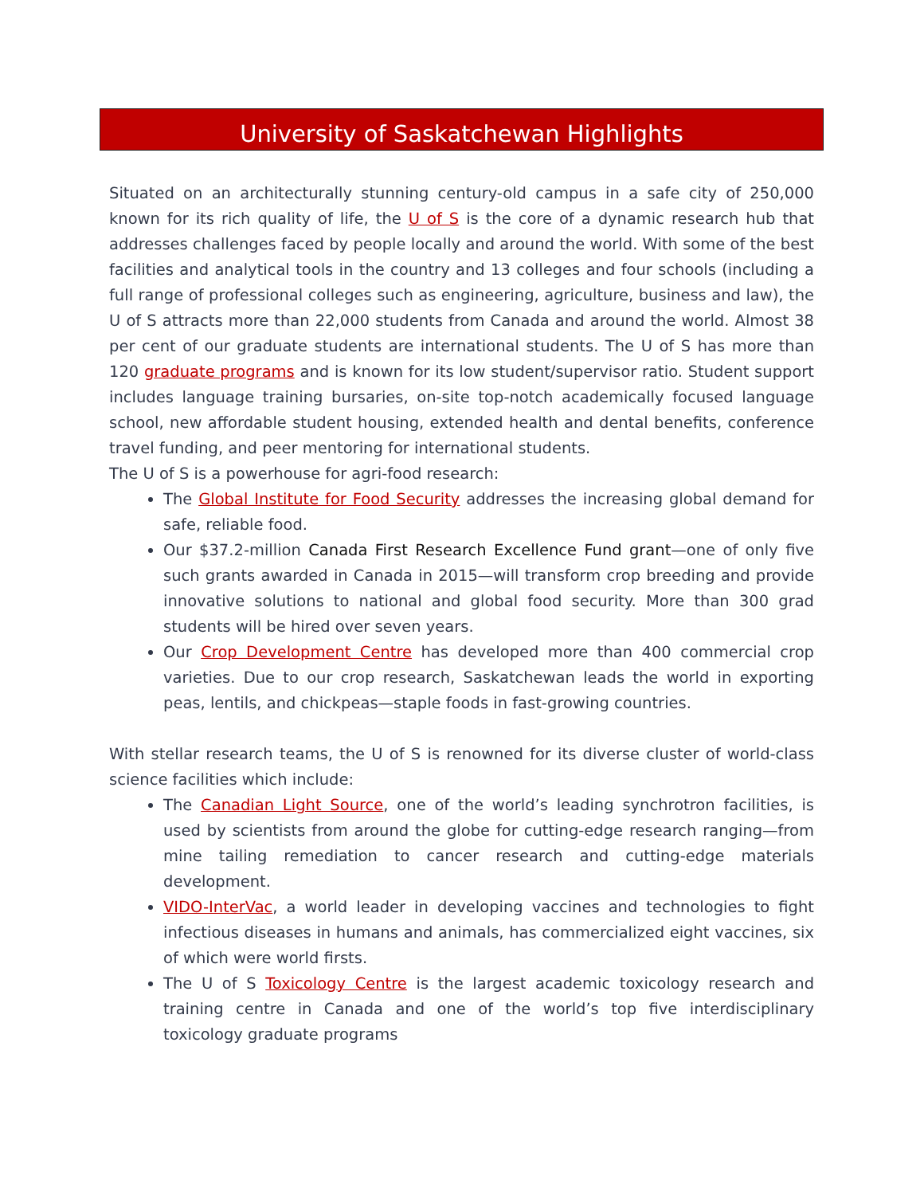University of Saskatchewan Highlights
Situated on an architecturally stunning century-old campus in a safe city of 250,000 known for its rich quality of life, the U of S is the core of a dynamic research hub that addresses challenges faced by people locally and around the world. With some of the best facilities and analytical tools in the country and 13 colleges and four schools (including a full range of professional colleges such as engineering, agriculture, business and law), the U of S attracts more than 22,000 students from Canada and around the world. Almost 38 per cent of our graduate students are international students. The U of S has more than 120 graduate programs and is known for its low student/supervisor ratio. Student support includes language training bursaries, on-site top-notch academically focused language school, new affordable student housing, extended health and dental benefits, conference travel funding, and peer mentoring for international students.
The U of S is a powerhouse for agri-food research:
The Global Institute for Food Security addresses the increasing global demand for safe, reliable food.
Our $37.2-million Canada First Research Excellence Fund grant—one of only five such grants awarded in Canada in 2015—will transform crop breeding and provide innovative solutions to national and global food security. More than 300 grad students will be hired over seven years.
Our Crop Development Centre has developed more than 400 commercial crop varieties. Due to our crop research, Saskatchewan leads the world in exporting peas, lentils, and chickpeas—staple foods in fast-growing countries.
With stellar research teams, the U of S is renowned for its diverse cluster of world-class science facilities which include:
The Canadian Light Source, one of the world’s leading synchrotron facilities, is used by scientists from around the globe for cutting-edge research ranging—from mine tailing remediation to cancer research and cutting-edge materials development.
VIDO-InterVac, a world leader in developing vaccines and technologies to fight infectious diseases in humans and animals, has commercialized eight vaccines, six of which were world firsts.
The U of S Toxicology Centre is the largest academic toxicology research and training centre in Canada and one of the world’s top five interdisciplinary toxicology graduate programs